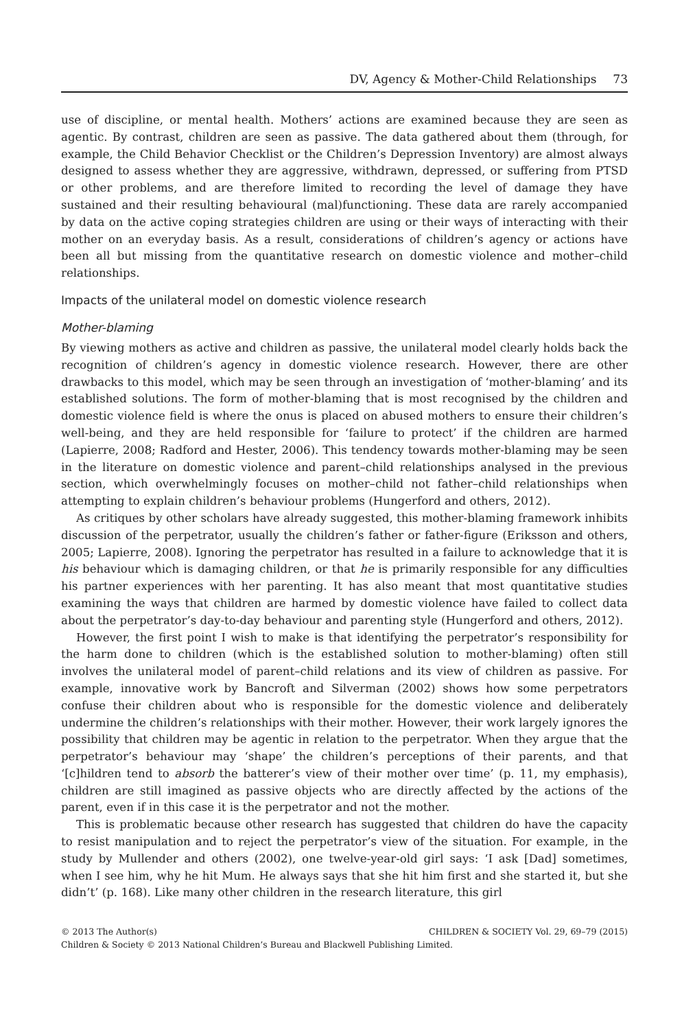DV, Agency & Mother-Child Relationships 73
use of discipline, or mental health. Mothers’ actions are examined because they are seen as agentic. By contrast, children are seen as passive. The data gathered about them (through, for example, the Child Behavior Checklist or the Children’s Depression Inventory) are almost always designed to assess whether they are aggressive, withdrawn, depressed, or suffering from PTSD or other problems, and are therefore limited to recording the level of damage they have sustained and their resulting behavioural (mal)functioning. These data are rarely accompanied by data on the active coping strategies children are using or their ways of interacting with their mother on an everyday basis. As a result, considerations of children’s agency or actions have been all but missing from the quantitative research on domestic violence and mother–child relationships.
Impacts of the unilateral model on domestic violence research
Mother-blaming
By viewing mothers as active and children as passive, the unilateral model clearly holds back the recognition of children’s agency in domestic violence research. However, there are other drawbacks to this model, which may be seen through an investigation of ‘mother-blaming’ and its established solutions. The form of mother-blaming that is most recognised by the children and domestic violence field is where the onus is placed on abused mothers to ensure their children’s well-being, and they are held responsible for ‘failure to protect’ if the children are harmed (Lapierre, 2008; Radford and Hester, 2006). This tendency towards mother-blaming may be seen in the literature on domestic violence and parent–child relationships analysed in the previous section, which overwhelmingly focuses on mother–child not father–child relationships when attempting to explain children’s behaviour problems (Hungerford and others, 2012).
As critiques by other scholars have already suggested, this mother-blaming framework inhibits discussion of the perpetrator, usually the children’s father or father-figure (Eriksson and others, 2005; Lapierre, 2008). Ignoring the perpetrator has resulted in a failure to acknowledge that it is his behaviour which is damaging children, or that he is primarily responsible for any difficulties his partner experiences with her parenting. It has also meant that most quantitative studies examining the ways that children are harmed by domestic violence have failed to collect data about the perpetrator’s day-to-day behaviour and parenting style (Hungerford and others, 2012).
However, the first point I wish to make is that identifying the perpetrator’s responsibility for the harm done to children (which is the established solution to mother-blaming) often still involves the unilateral model of parent–child relations and its view of children as passive. For example, innovative work by Bancroft and Silverman (2002) shows how some perpetrators confuse their children about who is responsible for the domestic violence and deliberately undermine the children’s relationships with their mother. However, their work largely ignores the possibility that children may be agentic in relation to the perpetrator. When they argue that the perpetrator’s behaviour may ‘shape’ the children’s perceptions of their parents, and that ‘[c]hildren tend to absorb the batterer’s view of their mother over time’ (p. 11, my emphasis), children are still imagined as passive objects who are directly affected by the actions of the parent, even if in this case it is the perpetrator and not the mother.
This is problematic because other research has suggested that children do have the capacity to resist manipulation and to reject the perpetrator’s view of the situation. For example, in the study by Mullender and others (2002), one twelve-year-old girl says: ‘I ask [Dad] sometimes, when I see him, why he hit Mum. He always says that she hit him first and she started it, but she didn’t’ (p. 168). Like many other children in the research literature, this girl
© 2013 The Author(s) CHILDREN & SOCIETY Vol. 29, 69–79 (2015)
Children & Society © 2013 National Children’s Bureau and Blackwell Publishing Limited.